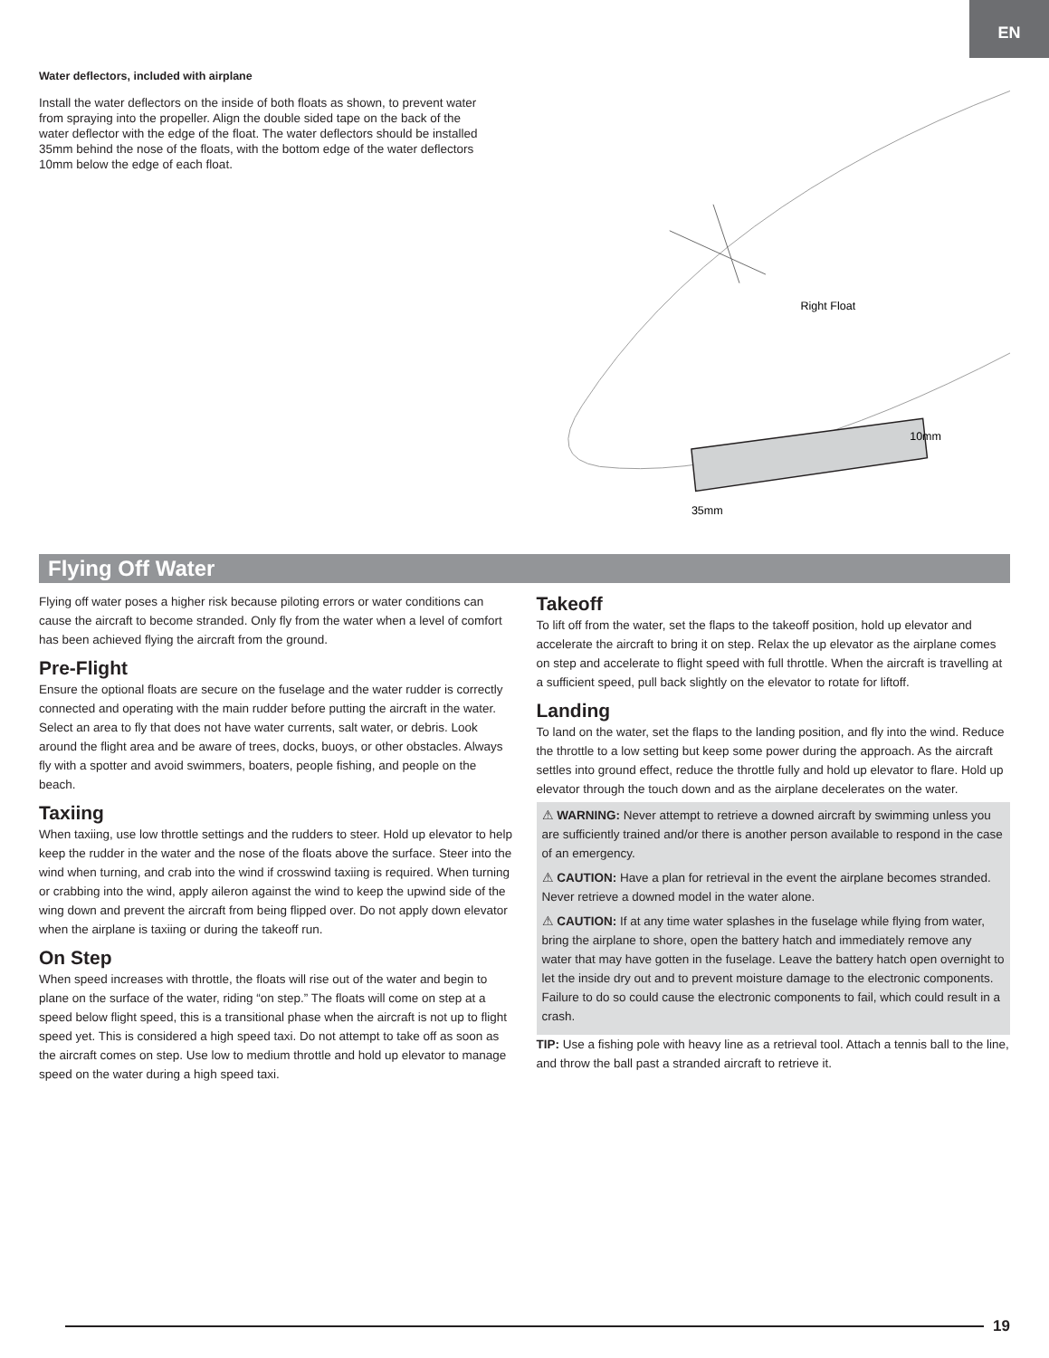EN
Water deflectors, included with airplane
Install the water deflectors on the inside of both floats as shown, to prevent water from spraying into the propeller. Align the double sided tape on the back of the water deflector with the edge of the float. The water deflectors should be installed 35mm behind the nose of the floats, with the bottom edge of the water deflectors 10mm below the edge of each float.
Right Float
10mm
35mm
Flying Off Water
Flying off water poses a higher risk because piloting errors or water conditions can cause the aircraft to become stranded. Only fly from the water when a level of comfort has been achieved flying the aircraft from the ground.
Pre-Flight
Ensure the optional floats are secure on the fuselage and the water rudder is correctly connected and operating with the main rudder before putting the aircraft in the water. Select an area to fly that does not have water currents, salt water, or debris. Look around the flight area and be aware of trees, docks, buoys, or other obstacles. Always fly with a spotter and avoid swimmers, boaters, people fishing, and people on the beach.
Taxiing
When taxiing, use low throttle settings and the rudders to steer. Hold up elevator to help keep the rudder in the water and the nose of the floats above the surface. Steer into the wind when turning, and crab into the wind if crosswind taxiing is required. When turning or crabbing into the wind, apply aileron against the wind to keep the upwind side of the wing down and prevent the aircraft from being flipped over. Do not apply down elevator when the airplane is taxiing or during the takeoff run.
On Step
When speed increases with throttle, the floats will rise out of the water and begin to plane on the surface of the water, riding “on step.” The floats will come on step at a speed below flight speed, this is a transitional phase when the aircraft is not up to flight speed yet. This is considered a high speed taxi. Do not attempt to take off as soon as the aircraft comes on step. Use low to medium throttle and hold up elevator to manage speed on the water during a high speed taxi.
Takeoff
To lift off from the water, set the flaps to the takeoff position, hold up elevator and accelerate the aircraft to bring it on step. Relax the up elevator as the airplane comes on step and accelerate to flight speed with full throttle. When the aircraft is travelling at a sufficient speed, pull back slightly on the elevator to rotate for liftoff.
Landing
To land on the water, set the flaps to the landing position, and fly into the wind. Reduce the throttle to a low setting but keep some power during the approach. As the aircraft settles into ground effect, reduce the throttle fully and hold up elevator to flare. Hold up elevator through the touch down and as the airplane decelerates on the water.
⚠ WARNING: Never attempt to retrieve a downed aircraft by swimming unless you are sufficiently trained and/or there is another person available to respond in the case of an emergency.
⚠ CAUTION: Have a plan for retrieval in the event the airplane becomes stranded. Never retrieve a downed model in the water alone.
⚠ CAUTION: If at any time water splashes in the fuselage while flying from water, bring the airplane to shore, open the battery hatch and immediately remove any water that may have gotten in the fuselage. Leave the battery hatch open overnight to let the inside dry out and to prevent moisture damage to the electronic components. Failure to do so could cause the electronic components to fail, which could result in a crash.
TIP: Use a fishing pole with heavy line as a retrieval tool. Attach a tennis ball to the line, and throw the ball past a stranded aircraft to retrieve it.
19